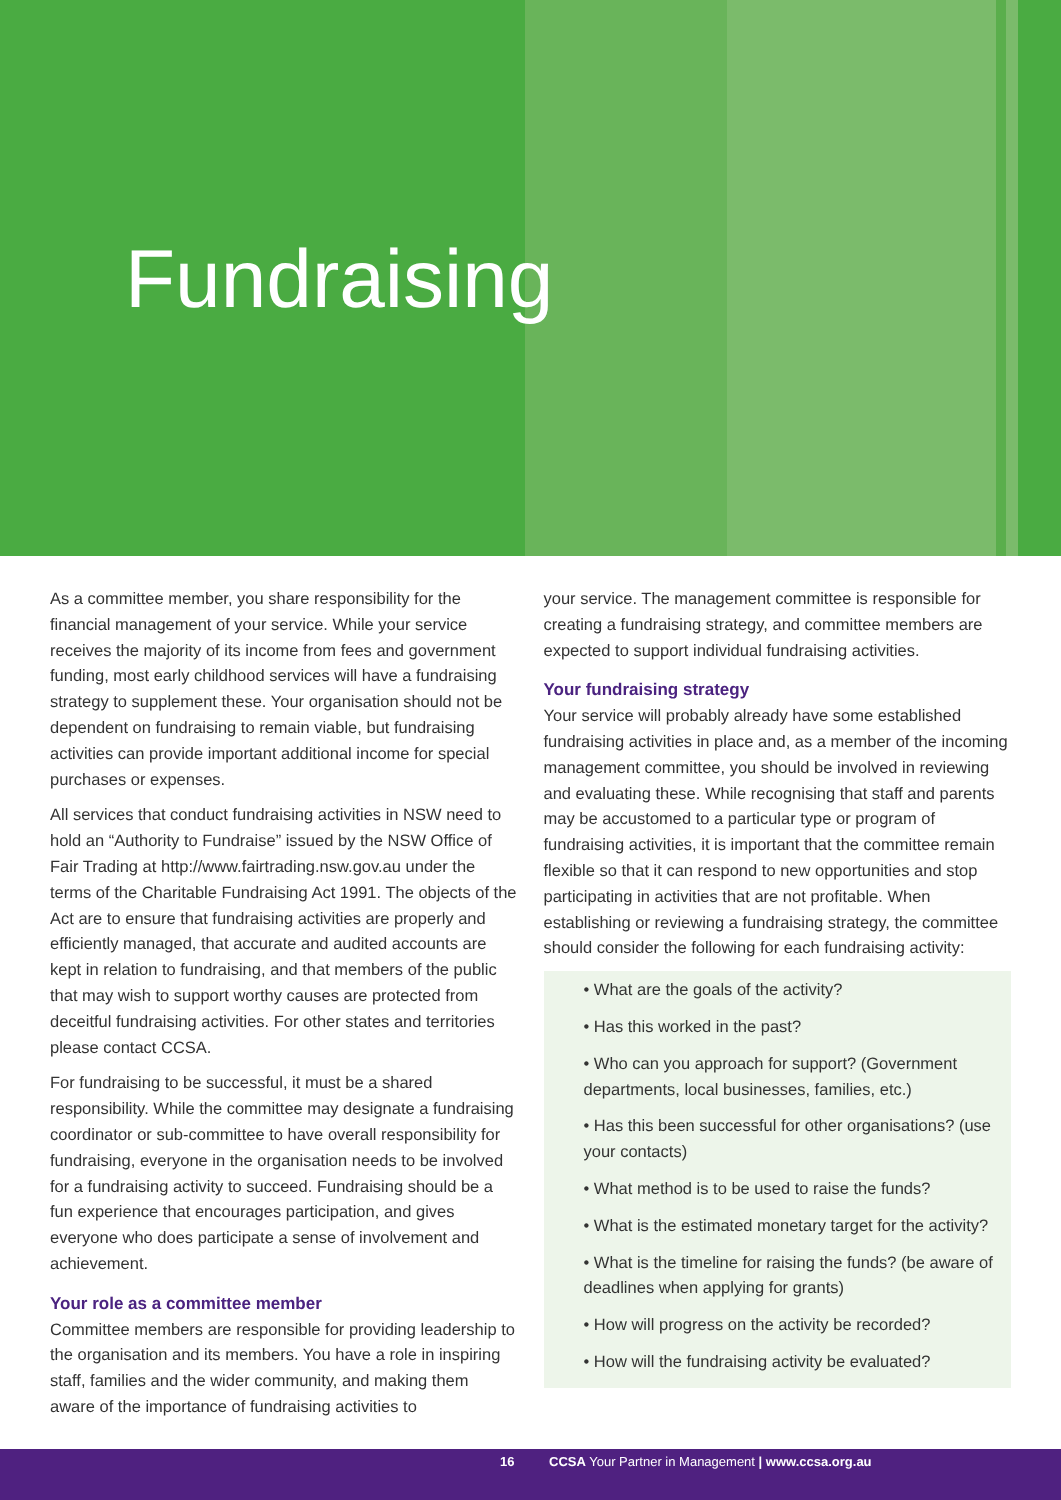Fundraising
As a committee member, you share responsibility for the financial management of your service. While your service receives the majority of its income from fees and government funding, most early childhood services will have a fundraising strategy to supplement these. Your organisation should not be dependent on fundraising to remain viable, but fundraising activities can provide important additional income for special purchases or expenses.
All services that conduct fundraising activities in NSW need to hold an “Authority to Fundraise” issued by the NSW Office of Fair Trading at http://www.fairtrading.nsw.gov.au under the terms of the Charitable Fundraising Act 1991. The objects of the Act are to ensure that fundraising activities are properly and efficiently managed, that accurate and audited accounts are kept in relation to fundraising, and that members of the public that may wish to support worthy causes are protected from deceitful fundraising activities. For other states and territories please contact CCSA.
For fundraising to be successful, it must be a shared responsibility. While the committee may designate a fundraising coordinator or sub-committee to have overall responsibility for fundraising, everyone in the organisation needs to be involved for a fundraising activity to succeed. Fundraising should be a fun experience that encourages participation, and gives everyone who does participate a sense of involvement and achievement.
Your role as a committee member
Committee members are responsible for providing leadership to the organisation and its members. You have a role in inspiring staff, families and the wider community, and making them aware of the importance of fundraising activities to
your service. The management committee is responsible for creating a fundraising strategy, and committee members are expected to support individual fundraising activities.
Your fundraising strategy
Your service will probably already have some established fundraising activities in place and, as a member of the incoming management committee, you should be involved in reviewing and evaluating these. While recognising that staff and parents may be accustomed to a particular type or program of fundraising activities, it is important that the committee remain flexible so that it can respond to new opportunities and stop participating in activities that are not profitable. When establishing or reviewing a fundraising strategy, the committee should consider the following for each fundraising activity:
• What are the goals of the activity?
• Has this worked in the past?
• Who can you approach for support? (Government departments, local businesses, families, etc.)
• Has this been successful for other organisations? (use your contacts)
• What method is to be used to raise the funds?
• What is the estimated monetary target for the activity?
• What is the timeline for raising the funds? (be aware of deadlines when applying for grants)
• How will progress on the activity be recorded?
• How will the fundraising activity be evaluated?
16
CCSA Your Partner in Management | www.ccsa.org.au